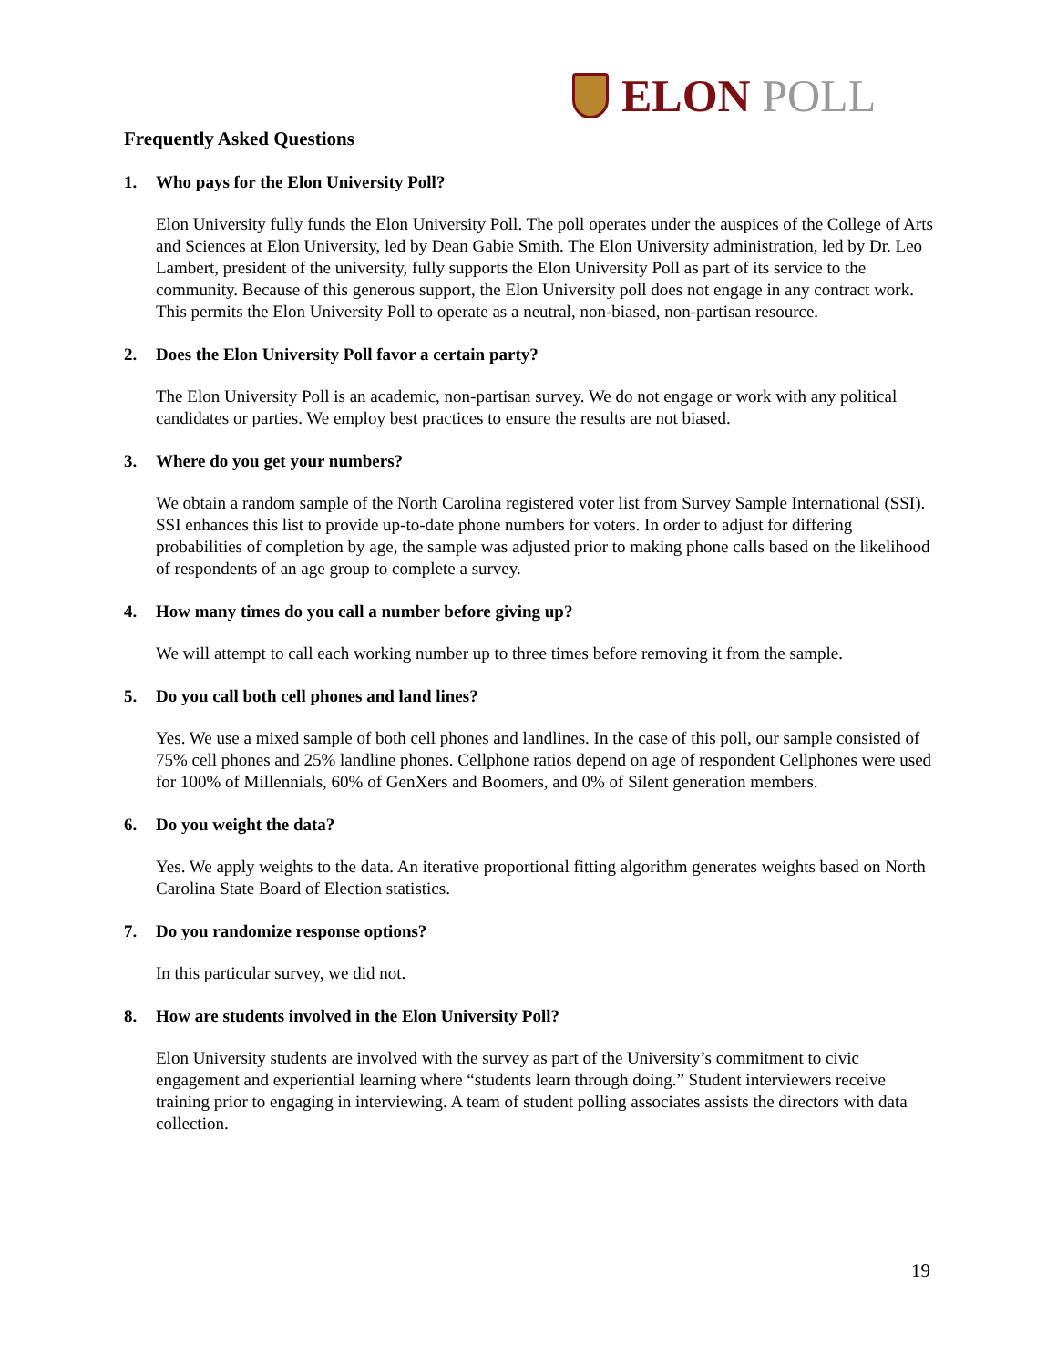ELON POLL
Frequently Asked Questions
1. Who pays for the Elon University Poll?
Elon University fully funds the Elon University Poll. The poll operates under the auspices of the College of Arts and Sciences at Elon University, led by Dean Gabie Smith. The Elon University administration, led by Dr. Leo Lambert, president of the university, fully supports the Elon University Poll as part of its service to the community. Because of this generous support, the Elon University poll does not engage in any contract work. This permits the Elon University Poll to operate as a neutral, non-biased, non-partisan resource.
2. Does the Elon University Poll favor a certain party?
The Elon University Poll is an academic, non-partisan survey. We do not engage or work with any political candidates or parties. We employ best practices to ensure the results are not biased.
3. Where do you get your numbers?
We obtain a random sample of the North Carolina registered voter list from Survey Sample International (SSI). SSI enhances this list to provide up-to-date phone numbers for voters. In order to adjust for differing probabilities of completion by age, the sample was adjusted prior to making phone calls based on the likelihood of respondents of an age group to complete a survey.
4. How many times do you call a number before giving up?
We will attempt to call each working number up to three times before removing it from the sample.
5. Do you call both cell phones and land lines?
Yes. We use a mixed sample of both cell phones and landlines. In the case of this poll, our sample consisted of 75% cell phones and 25% landline phones. Cellphone ratios depend on age of respondent Cellphones were used for 100% of Millennials, 60% of GenXers and Boomers, and 0% of Silent generation members.
6. Do you weight the data?
Yes. We apply weights to the data. An iterative proportional fitting algorithm generates weights based on North Carolina State Board of Election statistics.
7. Do you randomize response options?
In this particular survey, we did not.
8. How are students involved in the Elon University Poll?
Elon University students are involved with the survey as part of the University’s commitment to civic engagement and experiential learning where “students learn through doing.” Student interviewers receive training prior to engaging in interviewing. A team of student polling associates assists the directors with data collection.
19